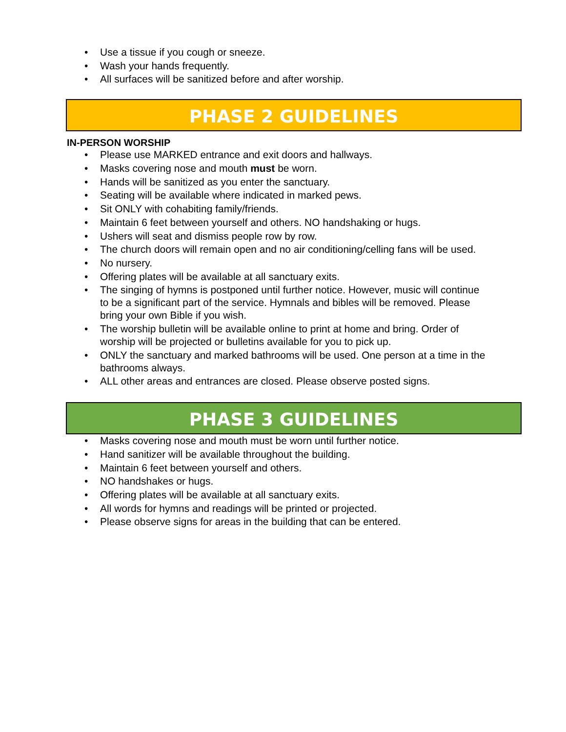• Use a tissue if you cough or sneeze.
• Wash your hands frequently.
• All surfaces will be sanitized before and after worship.
PHASE 2 GUIDELINES
IN-PERSON WORSHIP
• Please use MARKED entrance and exit doors and hallways.
• Masks covering nose and mouth must be worn.
• Hands will be sanitized as you enter the sanctuary.
• Seating will be available where indicated in marked pews.
• Sit ONLY with cohabiting family/friends.
• Maintain 6 feet between yourself and others. NO handshaking or hugs.
• Ushers will seat and dismiss people row by row.
• The church doors will remain open and no air conditioning/celling fans will be used.
• No nursery.
• Offering plates will be available at all sanctuary exits.
• The singing of hymns is postponed until further notice. However, music will continue to be a significant part of the service. Hymnals and bibles will be removed. Please bring your own Bible if you wish.
• The worship bulletin will be available online to print at home and bring. Order of worship will be projected or bulletins available for you to pick up.
• ONLY the sanctuary and marked bathrooms will be used. One person at a time in the bathrooms always.
• ALL other areas and entrances are closed. Please observe posted signs.
PHASE 3 GUIDELINES
• Masks covering nose and mouth must be worn until further notice.
• Hand sanitizer will be available throughout the building.
• Maintain 6 feet between yourself and others.
• NO handshakes or hugs.
• Offering plates will be available at all sanctuary exits.
• All words for hymns and readings will be printed or projected.
• Please observe signs for areas in the building that can be entered.